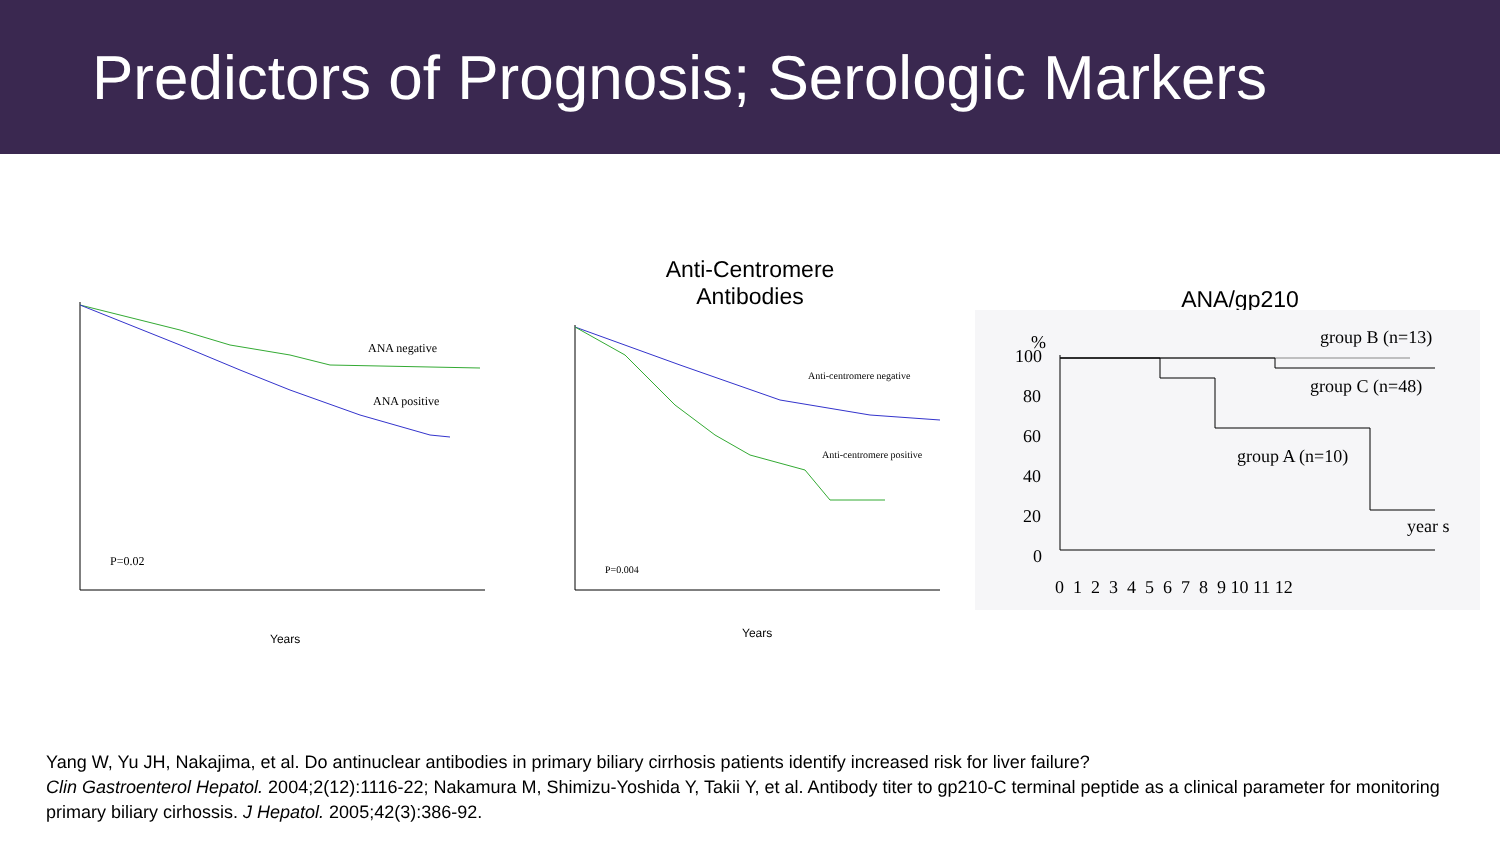Predictors of Prognosis; Serologic Markers
Anti-Centromere
Antibodies
ANA/gp210
ANA negative
ANA positive
P=0.02
Years
Anti-centromere negative
Anti-centromere positive
P=0.004
Years
group B (n=13)
group C (n=48)
group A (n=10)
year s
100
80
60
40
20
0
%
0 1 2 3 4 5 6 7 8 9 10 11 12
Yang W, Yu JH, Nakajima, et al. Do antinuclear antibodies in primary biliary cirrhosis patients identify increased risk for liver failure?
Clin Gastroenterol Hepatol. 2004;2(12):1116-22; Nakamura M, Shimizu-Yoshida Y, Takii Y, et al. Antibody titer to gp210-C terminal peptide as a clinical parameter for monitoring primary biliary cirhossis. J Hepatol. 2005;42(3):386-92.